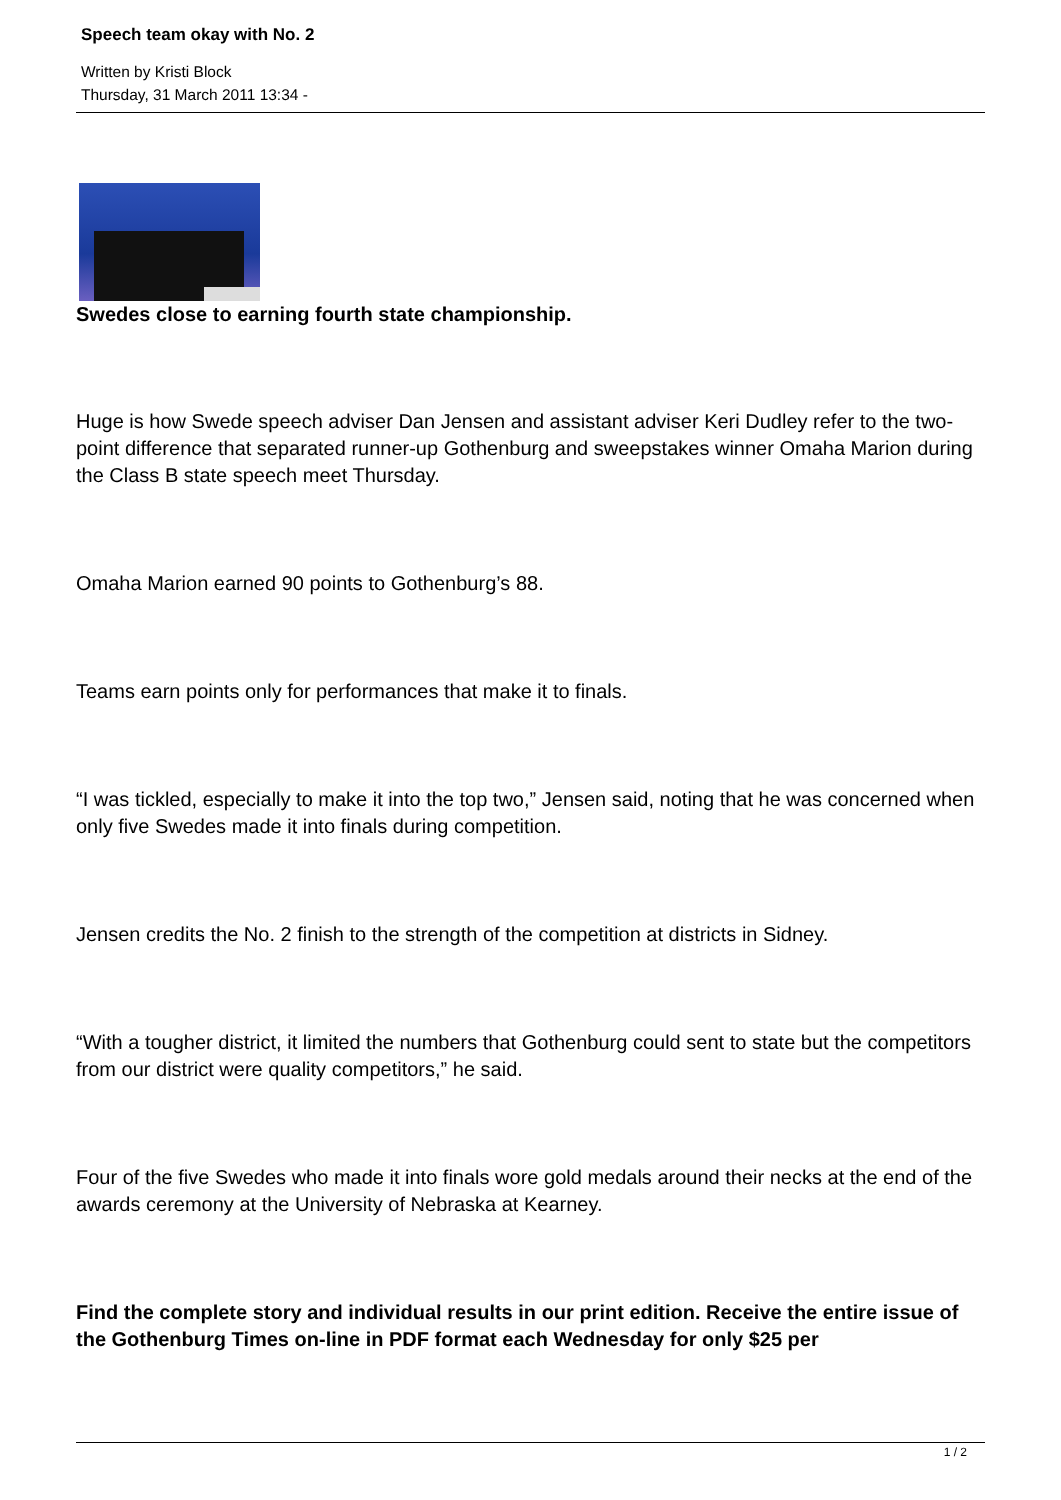Speech team okay with No. 2
Written by Kristi Block
Thursday, 31 March 2011 13:34 -
Swedes close to earning fourth state championship.
Huge is how Swede speech adviser Dan Jensen and assistant adviser Keri Dudley refer to the two-point difference that separated runner-up Gothenburg and sweepstakes winner Omaha Marion during the Class B state speech meet Thursday.
Omaha Marion earned 90 points to Gothenburg’s 88.
Teams earn points only for performances that make it to finals.
“I was tickled, especially to make it into the top two,” Jensen said, noting that he was concerned when only five Swedes made it into finals during competition.
Jensen credits the No. 2 finish to the strength of the competition at districts in Sidney.
“With a tougher district, it limited the numbers that Gothenburg could sent to state but the competitors from our district were quality competitors,” he said.
Four of the five Swedes who made it into finals wore gold medals around their necks at the end of the awards ceremony at the University of Nebraska at Kearney.
Find the complete story and individual results in our print edition. Receive the entire issue of the Gothenburg Times on-line in PDF format each Wednesday for only $25 per
1 / 2